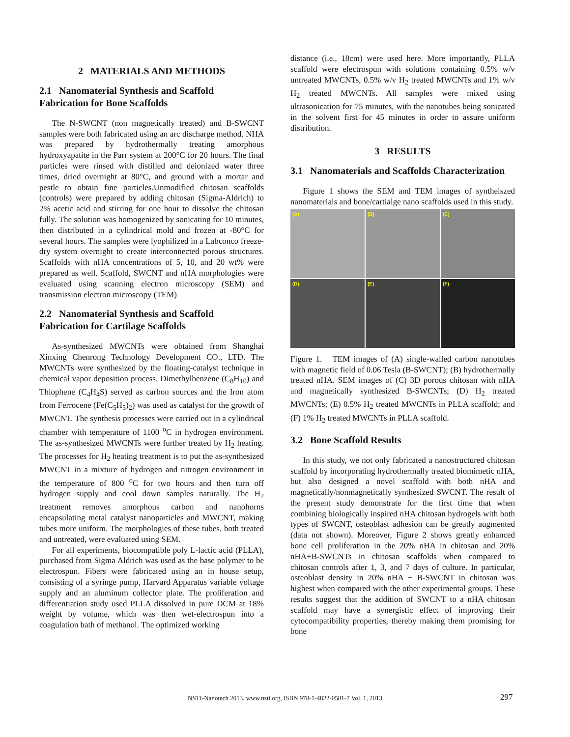2 MATERIALS AND METHODS
2.1 Nanomaterial Synthesis and Scaffold Fabrication for Bone Scaffolds
The N-SWCNT (non magnetically treated) and B-SWCNT samples were both fabricated using an arc discharge method. NHA was prepared by hydrothermally treating amorphous hydroxyapatite in the Parr system at 200°C for 20 hours. The final particles were rinsed with distilled and deionized water three times, dried overnight at 80°C, and ground with a mortar and pestle to obtain fine particles.Unmodified chitosan scaffolds (controls) were prepared by adding chitosan (Sigma-Aldrich) to 2% acetic acid and stirring for one hour to dissolve the chitosan fully. The solution was homogenized by sonicating for 10 minutes, then distributed in a cylindrical mold and frozen at -80°C for several hours. The samples were lyophilized in a Labconco freeze-dry system overnight to create interconnected porous structures. Scaffolds with nHA concentrations of 5, 10, and 20 wt% were prepared as well. Scaffold, SWCNT and nHA morphologies were evaluated using scanning electron microscopy (SEM) and transmission electron microscopy (TEM)
2.2 Nanomaterial Synthesis and Scaffold Fabrication for Cartilage Scaffolds
As-synthesized MWCNTs were obtained from Shanghai Xinxing Chenrong Technology Development CO., LTD. The MWCNTs were synthesized by the floating-catalyst technique in chemical vapor deposition process. Dimethylbenzene (C<sub>8</sub>H<sub>10</sub>) and Thiophene (C<sub>4</sub>H<sub>4</sub>S) served as carbon sources and the Iron atom from Ferrocene (Fe(C<sub>5</sub>H<sub>5</sub>)<sub>2</sub>) was used as catalyst for the growth of MWCNT. The synthesis processes were carried out in a cylindrical chamber with temperature of 1100 <sup>o</sup>C in hydrogen environment. The as-synthesized MWCNTs were further treated by H<sub>2</sub> heating. The processes for H<sub>2</sub> heating treatment is to put the as-synthesized MWCNT in a mixture of hydrogen and nitrogen environment in the temperature of 800 <sup>o</sup>C for two hours and then turn off hydrogen supply and cool down samples naturally. The H<sub>2</sub> treatment removes amorphous carbon and nanohorns encapsulating metal catalyst nanoparticles and MWCNT, making tubes more uniform. The morphologies of these tubes, both treated and untreated, were evaluated using SEM.
For all experiments, biocompatible poly L-lactic acid (PLLA), purchased from Sigma Aldrich was used as the base polymer to be electrospun. Fibers were fabricated using an in house setup, consisting of a syringe pump, Harvard Apparatus variable voltage supply and an aluminum collector plate. The proliferation and differentiation study used PLLA dissolved in pure DCM at 18% weight by volume, which was then wet-electrospun into a coagulation bath of methanol. The optimized working
distance (i.e., 18cm) were used here. More importantly, PLLA scaffold were electrospun with solutions containing 0.5% w/v untreated MWCNTs, 0.5% w/v H<sub>2</sub> treated MWCNTs and 1% w/v H<sub>2</sub> treated MWCNTs. All samples were mixed using ultrasonication for 75 minutes, with the nanotubes being sonicated in the solvent first for 45 minutes in order to assure uniform distribution.
3 RESULTS
3.1 Nanomaterials and Scaffolds Characterization
Figure 1 shows the SEM and TEM images of syntheiszed nanomaterials and bone/cartialge nano scaffolds used in this study.
(A)
(B)
(C)
(D)
(E)
(F)
Figure 1. TEM images of (A) single-walled carbon nanotubes with magnetic field of 0.06 Tesla (B-SWCNT); (B) hydrothermally treated nHA. SEM images of (C) 3D porous chitosan with nHA and magnetically synthesized B-SWCNTs; (D) H<sub>2</sub> treated MWCNTs; (E) 0.5% H<sub>2</sub> treated MWCNTs in PLLA scaffold; and (F) 1% H<sub>2</sub> treated MWCNTs in PLLA scaffold.
3.2 Bone Scaffold Results
In this study, we not only fabricated a nanostructured chitosan scaffold by incorporating hydrothermally treated biomimetic nHA, but also designed a novel scaffold with both nHA and magnetically/nonmagnetically synthesized SWCNT. The result of the present study demonstrate for the first time that when combining biologically inspired nHA chitosan hydrogels with both types of SWCNT, osteoblast adhesion can be greatly augmented (data not shown). Moreover, Figure 2 shows greatly enhanced bone cell proliferation in the 20% nHA in chitosan and 20% nHA+B-SWCNTs in chitosan scaffolds when compared to chitosan controls after 1, 3, and 7 days of culture. In particular, osteoblast density in 20% nHA + B-SWCNT in chitosan was highest when compared with the other experimental groups. These results suggest that the addition of SWCNT to a nHA chitosan scaffold may have a synergistic effect of improving their cytocompatibility properties, thereby making them promising for bone
NSTI-Nanotech 2013, www.nsti.org, ISBN 978-1-4822-0581-7 Vol. 1, 2013 297